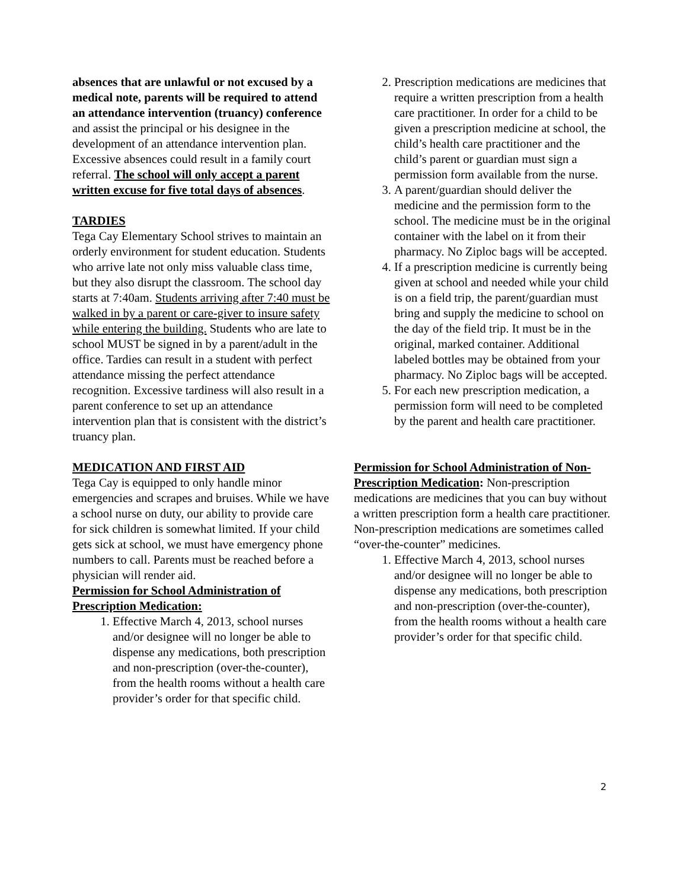absences that are unlawful or not excused by a medical note, parents will be required to attend an attendance intervention (truancy) conference and assist the principal or his designee in the development of an attendance intervention plan. Excessive absences could result in a family court referral. The school will only accept a parent written excuse for five total days of absences.
TARDIES
Tega Cay Elementary School strives to maintain an orderly environment for student education. Students who arrive late not only miss valuable class time, but they also disrupt the classroom. The school day starts at 7:40am. Students arriving after 7:40 must be walked in by a parent or care-giver to insure safety while entering the building. Students who are late to school MUST be signed in by a parent/adult in the office. Tardies can result in a student with perfect attendance missing the perfect attendance recognition. Excessive tardiness will also result in a parent conference to set up an attendance intervention plan that is consistent with the district’s truancy plan.
MEDICATION AND FIRST AID
Tega Cay is equipped to only handle minor emergencies and scrapes and bruises. While we have a school nurse on duty, our ability to provide care for sick children is somewhat limited. If your child gets sick at school, we must have emergency phone numbers to call. Parents must be reached before a physician will render aid.
Permission for School Administration of Prescription Medication:
1. Effective March 4, 2013, school nurses and/or designee will no longer be able to dispense any medications, both prescription and non-prescription (over-the-counter), from the health rooms without a health care provider’s order for that specific child.
2. Prescription medications are medicines that require a written prescription from a health care practitioner. In order for a child to be given a prescription medicine at school, the child’s health care practitioner and the child’s parent or guardian must sign a permission form available from the nurse.
3. A parent/guardian should deliver the medicine and the permission form to the school. The medicine must be in the original container with the label on it from their pharmacy. No Ziploc bags will be accepted.
4. If a prescription medicine is currently being given at school and needed while your child is on a field trip, the parent/guardian must bring and supply the medicine to school on the day of the field trip. It must be in the original, marked container. Additional labeled bottles may be obtained from your pharmacy. No Ziploc bags will be accepted.
5. For each new prescription medication, a permission form will need to be completed by the parent and health care practitioner.
Permission for School Administration of Non-Prescription Medication: Non-prescription medications are medicines that you can buy without a written prescription form a health care practitioner. Non-prescription medications are sometimes called “over-the-counter” medicines.
1. Effective March 4, 2013, school nurses and/or designee will no longer be able to dispense any medications, both prescription and non-prescription (over-the-counter), from the health rooms without a health care provider’s order for that specific child.
2